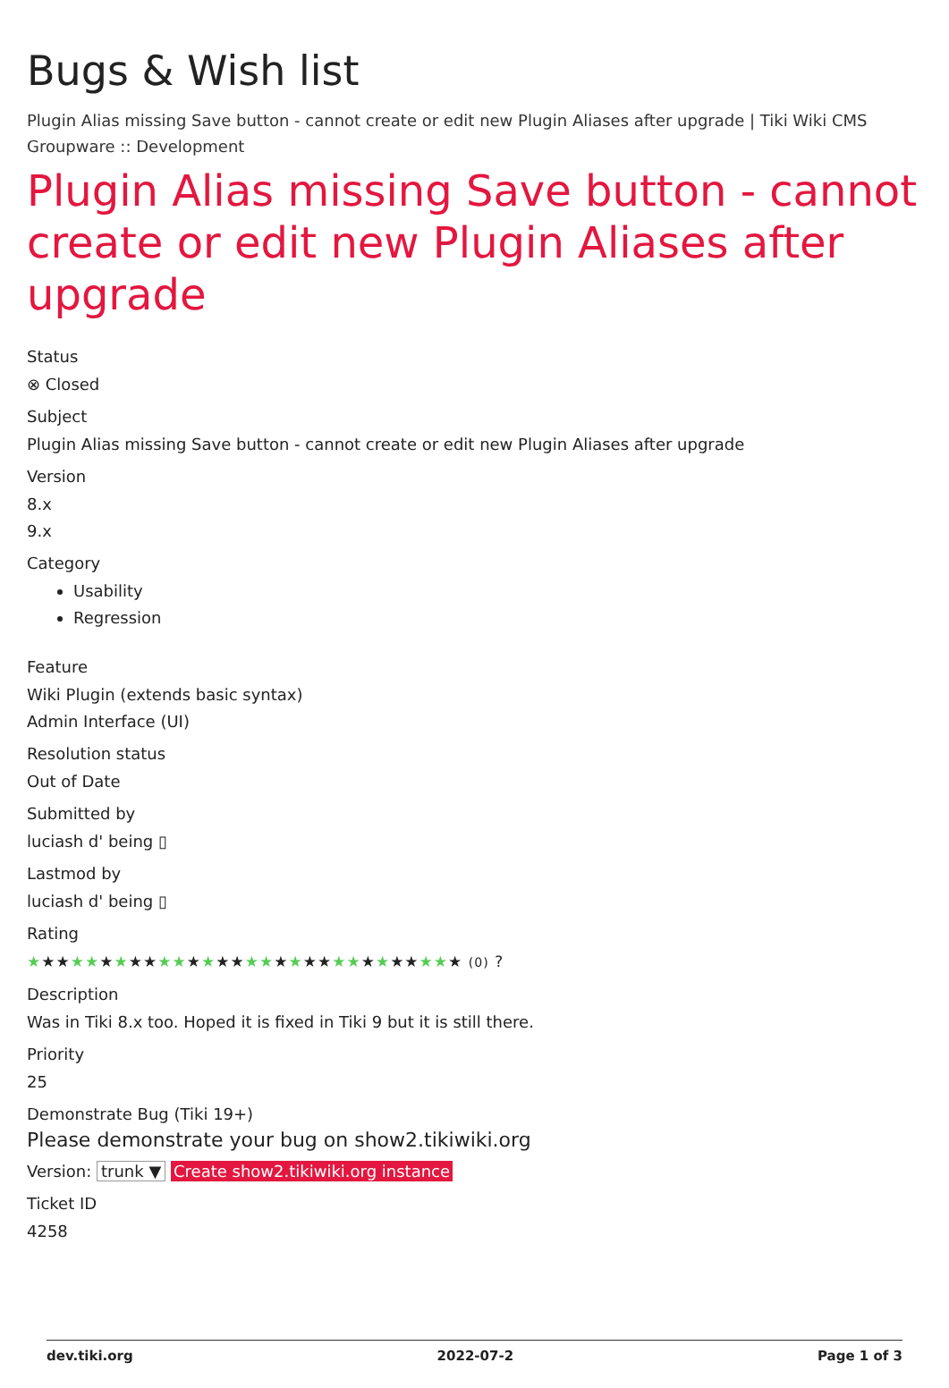Bugs & Wish list
Plugin Alias missing Save button - cannot create or edit new Plugin Aliases after upgrade | Tiki Wiki CMS Groupware :: Development
Plugin Alias missing Save button - cannot create or edit new Plugin Aliases after upgrade
Status
⊗ Closed
Subject
Plugin Alias missing Save button - cannot create or edit new Plugin Aliases after upgrade
Version
8.x
9.x
Category
Usability
Regression
Feature
Wiki Plugin (extends basic syntax)
Admin Interface (UI)
Resolution status
Out of Date
Submitted by
luciash d' being ▯
Lastmod by
luciash d' being ▯
Rating
★★★★★★★★★★★★★★★★★★★★★★★★★★★★★★ (0) ?
Description
Was in Tiki 8.x too. Hoped it is fixed in Tiki 9 but it is still there.
Priority
25
Demonstrate Bug (Tiki 19+)
Please demonstrate your bug on show2.tikiwiki.org
Version: trunk ▼ Create show2.tikiwiki.org instance
Ticket ID
4258
dev.tiki.org 2022-07-2 Page 1 of 3